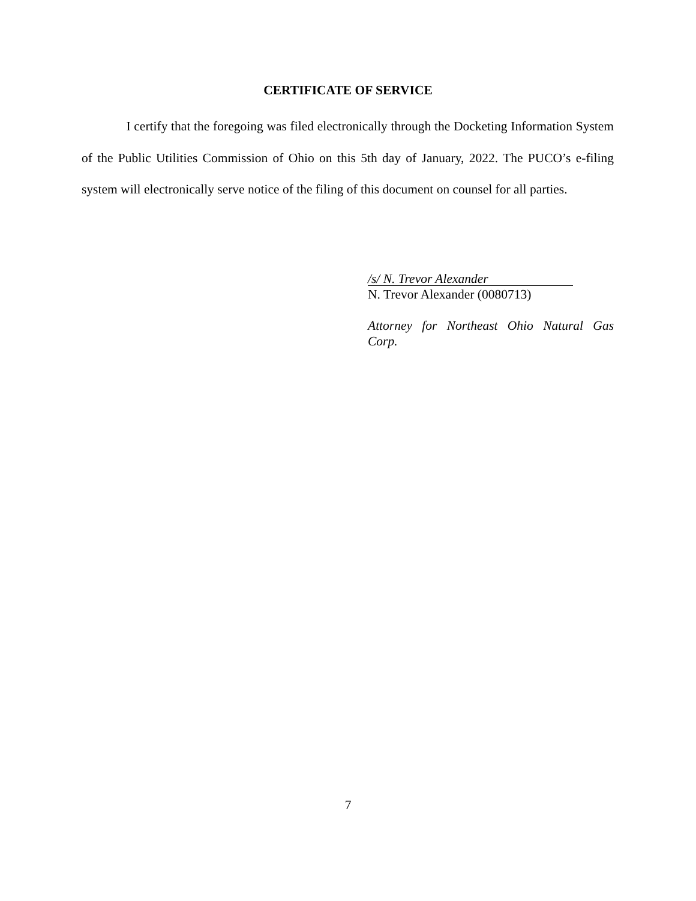CERTIFICATE OF SERVICE
I certify that the foregoing was filed electronically through the Docketing Information System of the Public Utilities Commission of Ohio on this 5th day of January, 2022. The PUCO’s e-filing system will electronically serve notice of the filing of this document on counsel for all parties.
/s/ N. Trevor Alexander
N. Trevor Alexander (0080713)
Attorney for Northeast Ohio Natural Gas Corp.
7